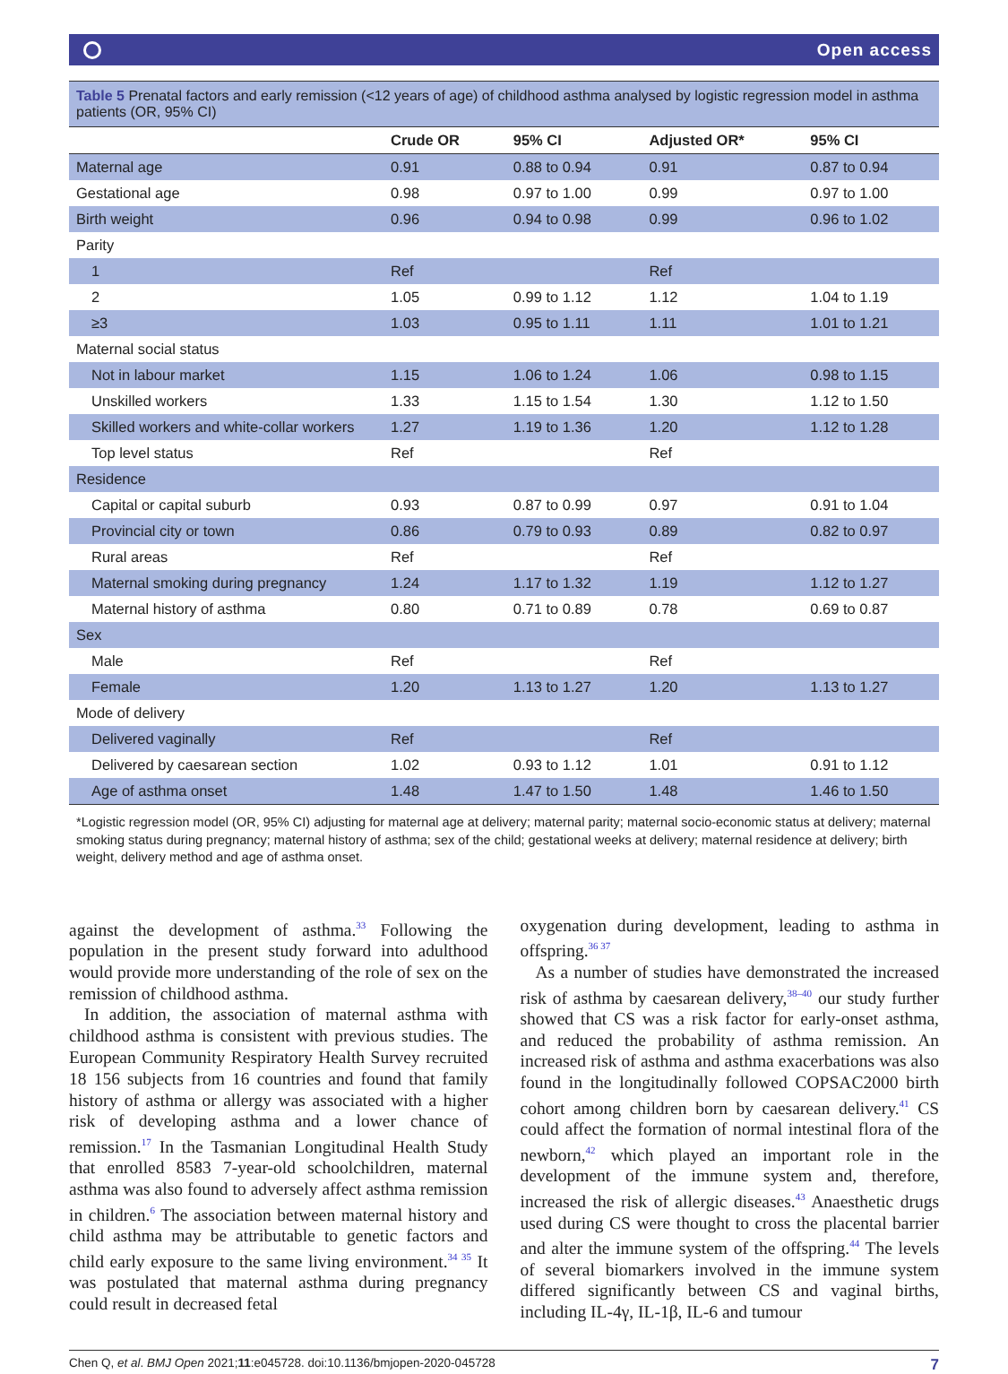Open access
Table 5 Prenatal factors and early remission (<12 years of age) of childhood asthma analysed by logistic regression model in asthma patients (OR, 95% CI)
| | Crude OR | 95% CI | Adjusted OR* | 95% CI |
| --- | --- | --- | --- | --- |
| Maternal age | 0.91 | 0.88 to 0.94 | 0.91 | 0.87 to 0.94 |
| Gestational age | 0.98 | 0.97 to 1.00 | 0.99 | 0.97 to 1.00 |
| Birth weight | 0.96 | 0.94 to 0.98 | 0.99 | 0.96 to 1.02 |
| Parity | | | | |
| 1 | Ref | | Ref | |
| 2 | 1.05 | 0.99 to 1.12 | 1.12 | 1.04 to 1.19 |
| ≥3 | 1.03 | 0.95 to 1.11 | 1.11 | 1.01 to 1.21 |
| Maternal social status | | | | |
| Not in labour market | 1.15 | 1.06 to 1.24 | 1.06 | 0.98 to 1.15 |
| Unskilled workers | 1.33 | 1.15 to 1.54 | 1.30 | 1.12 to 1.50 |
| Skilled workers and white-collar workers | 1.27 | 1.19 to 1.36 | 1.20 | 1.12 to 1.28 |
| Top level status | Ref | | Ref | |
| Residence | | | | |
| Capital or capital suburb | 0.93 | 0.87 to 0.99 | 0.97 | 0.91 to 1.04 |
| Provincial city or town | 0.86 | 0.79 to 0.93 | 0.89 | 0.82 to 0.97 |
| Rural areas | Ref | | Ref | |
| Maternal smoking during pregnancy | 1.24 | 1.17 to 1.32 | 1.19 | 1.12 to 1.27 |
| Maternal history of asthma | 0.80 | 0.71 to 0.89 | 0.78 | 0.69 to 0.87 |
| Sex | | | | |
| Male | Ref | | Ref | |
| Female | 1.20 | 1.13 to 1.27 | 1.20 | 1.13 to 1.27 |
| Mode of delivery | | | | |
| Delivered vaginally | Ref | | Ref | |
| Delivered by caesarean section | 1.02 | 0.93 to 1.12 | 1.01 | 0.91 to 1.12 |
| Age of asthma onset | 1.48 | 1.47 to 1.50 | 1.48 | 1.46 to 1.50 |
*Logistic regression model (OR, 95% CI) adjusting for maternal age at delivery; maternal parity; maternal socio-economic status at delivery; maternal smoking status during pregnancy; maternal history of asthma; sex of the child; gestational weeks at delivery; maternal residence at delivery; birth weight, delivery method and age of asthma onset.
against the development of asthma.<sup>33</sup> Following the population in the present study forward into adulthood would provide more understanding of the role of sex on the remission of childhood asthma.
In addition, the association of maternal asthma with childhood asthma is consistent with previous studies. The European Community Respiratory Health Survey recruited 18 156 subjects from 16 countries and found that family history of asthma or allergy was associated with a higher risk of developing asthma and a lower chance of remission.<sup>17</sup> In the Tasmanian Longitudinal Health Study that enrolled 8583 7-year-old schoolchildren, maternal asthma was also found to adversely affect asthma remission in children.<sup>6</sup> The association between maternal history and child asthma may be attributable to genetic factors and child early exposure to the same living environment.<sup>34 35</sup> It was postulated that maternal asthma during pregnancy could result in decreased fetal
oxygenation during development, leading to asthma in offspring.<sup>36 37</sup>
As a number of studies have demonstrated the increased risk of asthma by caesarean delivery,<sup>38–40</sup> our study further showed that CS was a risk factor for early-onset asthma, and reduced the probability of asthma remission. An increased risk of asthma and asthma exacerbations was also found in the longitudinally followed COPSAC2000 birth cohort among children born by caesarean delivery.<sup>41</sup> CS could affect the formation of normal intestinal flora of the newborn,<sup>42</sup> which played an important role in the development of the immune system and, therefore, increased the risk of allergic diseases.<sup>43</sup> Anaesthetic drugs used during CS were thought to cross the placental barrier and alter the immune system of the offspring.<sup>44</sup> The levels of several biomarkers involved in the immune system differed significantly between CS and vaginal births, including IL-4γ, IL-1β, IL-6 and tumour
Chen Q, et al. BMJ Open 2021;11:e045728. doi:10.1136/bmjopen-2020-045728 7